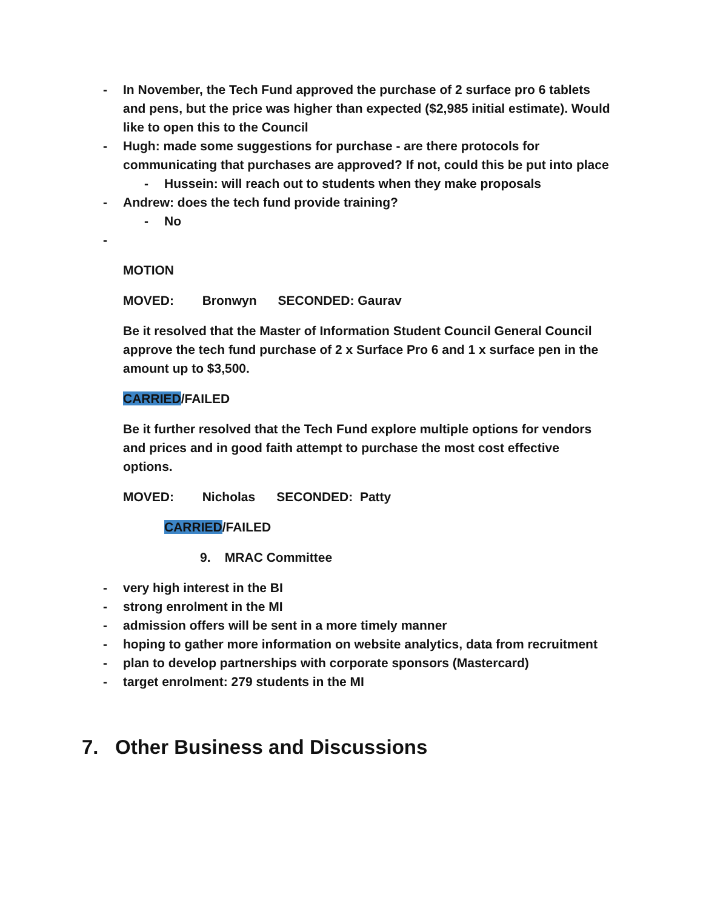- In November, the Tech Fund approved the purchase of 2 surface pro 6 tablets and pens, but the price was higher than expected ($2,985 initial estimate). Would like to open this to the Council
- Hugh: made some suggestions for purchase - are there protocols for communicating that purchases are approved? If not, could this be put into place
- Hussein: will reach out to students when they make proposals
- Andrew: does the tech fund provide training?
- No
-
MOTION
MOVED: Bronwyn SECONDED: Gaurav
Be it resolved that the Master of Information Student Council General Council approve the tech fund purchase of 2 x Surface Pro 6 and 1 x surface pen in the amount up to $3,500.
CARRIED/FAILED
Be it further resolved that the Tech Fund explore multiple options for vendors and prices and in good faith attempt to purchase the most cost effective options.
MOVED: Nicholas SECONDED: Patty
CARRIED/FAILED
9. MRAC Committee
- very high interest in the BI
- strong enrolment in the MI
- admission offers will be sent in a more timely manner
- hoping to gather more information on website analytics, data from recruitment
- plan to develop partnerships with corporate sponsors (Mastercard)
- target enrolment: 279 students in the MI
7. Other Business and Discussions